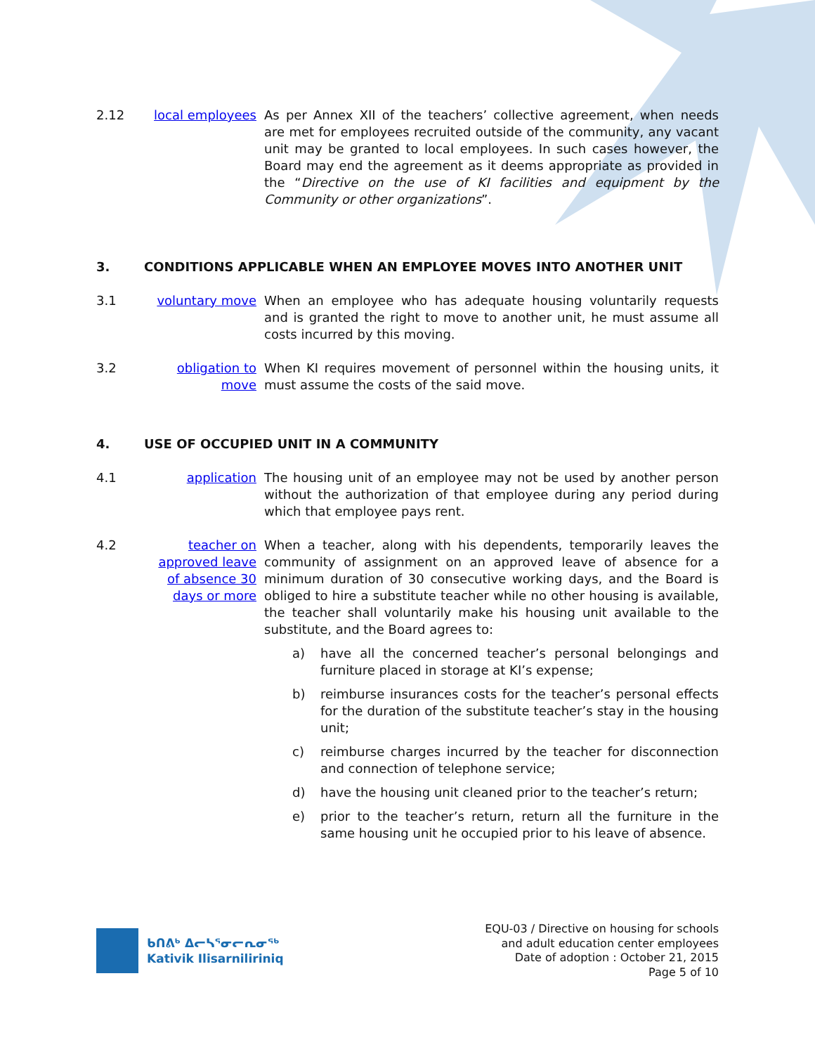2.12 local employees
As per Annex XII of the teachers’ collective agreement, when needs are met for employees recruited outside of the community, any vacant unit may be granted to local employees. In such cases however, the Board may end the agreement as it deems appropriate as provided in the “Directive on the use of KI facilities and equipment by the Community or other organizations”.
3. CONDITIONS APPLICABLE WHEN AN EMPLOYEE MOVES INTO ANOTHER UNIT
3.1 voluntary move
When an employee who has adequate housing voluntarily requests and is granted the right to move to another unit, he must assume all costs incurred by this moving.
3.2 obligation to move
When KI requires movement of personnel within the housing units, it must assume the costs of the said move.
4. USE OF OCCUPIED UNIT IN A COMMUNITY
4.1 application The housing unit of an employee may not be used by another person without the authorization of that employee during any period during which that employee pays rent.
4.2 teacher on approved leave of absence 30 days or more
When a teacher, along with his dependents, temporarily leaves the community of assignment on an approved leave of absence for a minimum duration of 30 consecutive working days, and the Board is obliged to hire a substitute teacher while no other housing is available, the teacher shall voluntarily make his housing unit available to the substitute, and the Board agrees to:
a) have all the concerned teacher’s personal belongings and furniture placed in storage at KI’s expense;
b) reimburse insurances costs for the teacher’s personal effects for the duration of the substitute teacher’s stay in the housing unit;
c) reimburse charges incurred by the teacher for disconnection and connection of telephone service;
d) have the housing unit cleaned prior to the teacher’s return;
e) prior to the teacher’s return, return all the furniture in the same housing unit he occupied prior to his leave of absence.
ᑲᑎᕕᒃ ᐃᓕᓴᕐᓂᓕᕆᓂᖅ
Kativik Ilisarniliriniq
EQU-03 / Directive on housing for schools
and adult education center employees
Date of adoption : October 21, 2015
Page 5 of 10